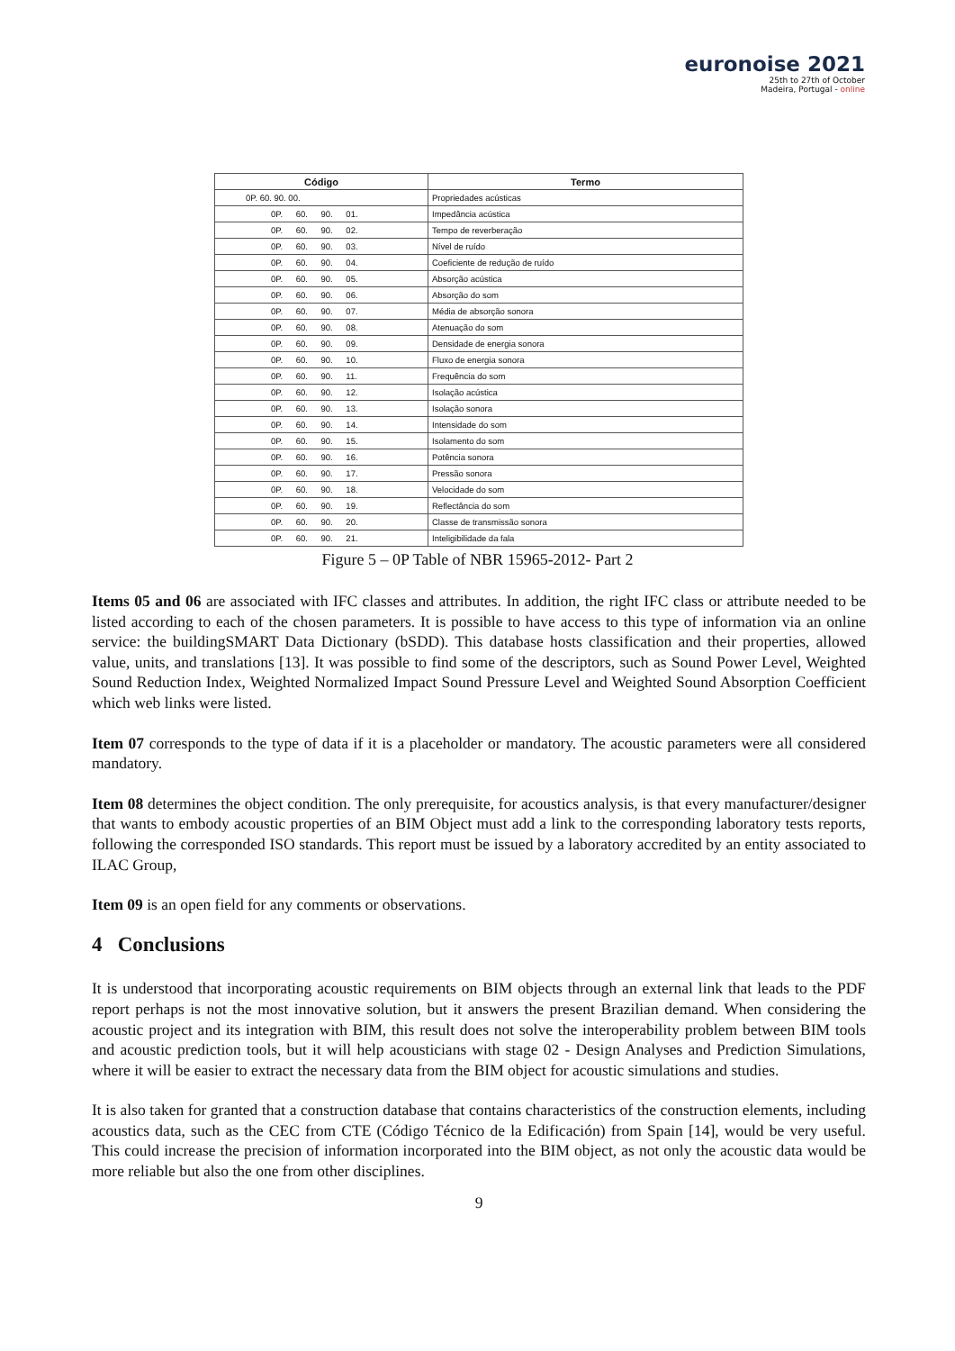euronoise 2021
25th to 27th of October
Madeira, Portugal - online
| Código | Termo |
| --- | --- |
| 0P. 60. 90. 00. | Propriedades acústicas |
| 0P. 60. 90. 01. | Impedância acústica |
| 0P. 60. 90. 02. | Tempo de reverberação |
| 0P. 60. 90. 03. | Nível de ruído |
| 0P. 60. 90. 04. | Coeficiente de redução de ruído |
| 0P. 60. 90. 05. | Absorção acústica |
| 0P. 60. 90. 06. | Absorção do som |
| 0P. 60. 90. 07. | Média de absorção sonora |
| 0P. 60. 90. 08. | Atenuação do som |
| 0P. 60. 90. 09. | Densidade de energia sonora |
| 0P. 60. 90. 10. | Fluxo de energia sonora |
| 0P. 60. 90. 11. | Frequência do som |
| 0P. 60. 90. 12. | Isolação acústica |
| 0P. 60. 90. 13. | Isolação sonora |
| 0P. 60. 90. 14. | Intensidade do som |
| 0P. 60. 90. 15. | Isolamento do som |
| 0P. 60. 90. 16. | Potência sonora |
| 0P. 60. 90. 17. | Pressão sonora |
| 0P. 60. 90. 18. | Velocidade do som |
| 0P. 60. 90. 19. | Reflectância do som |
| 0P. 60. 90. 20. | Classe de transmissão sonora |
| 0P. 60. 90. 21. | Inteligibilidade da fala |
Figure 5 – 0P Table of NBR 15965-2012- Part 2
Items 05 and 06 are associated with IFC classes and attributes. In addition, the right IFC class or attribute needed to be listed according to each of the chosen parameters. It is possible to have access to this type of information via an online service: the buildingSMART Data Dictionary (bSDD). This database hosts classification and their properties, allowed value, units, and translations [13]. It was possible to find some of the descriptors, such as Sound Power Level, Weighted Sound Reduction Index, Weighted Normalized Impact Sound Pressure Level and Weighted Sound Absorption Coefficient which web links were listed.
Item 07 corresponds to the type of data if it is a placeholder or mandatory. The acoustic parameters were all considered mandatory.
Item 08 determines the object condition. The only prerequisite, for acoustics analysis, is that every manufacturer/designer that wants to embody acoustic properties of an BIM Object must add a link to the corresponding laboratory tests reports, following the corresponded ISO standards. This report must be issued by a laboratory accredited by an entity associated to ILAC Group,
Item 09 is an open field for any comments or observations.
4 Conclusions
It is understood that incorporating acoustic requirements on BIM objects through an external link that leads to the PDF report perhaps is not the most innovative solution, but it answers the present Brazilian demand. When considering the acoustic project and its integration with BIM, this result does not solve the interoperability problem between BIM tools and acoustic prediction tools, but it will help acousticians with stage 02 - Design Analyses and Prediction Simulations, where it will be easier to extract the necessary data from the BIM object for acoustic simulations and studies.
It is also taken for granted that a construction database that contains characteristics of the construction elements, including acoustics data, such as the CEC from CTE (Código Técnico de la Edificación) from Spain [14], would be very useful. This could increase the precision of information incorporated into the BIM object, as not only the acoustic data would be more reliable but also the one from other disciplines.
9